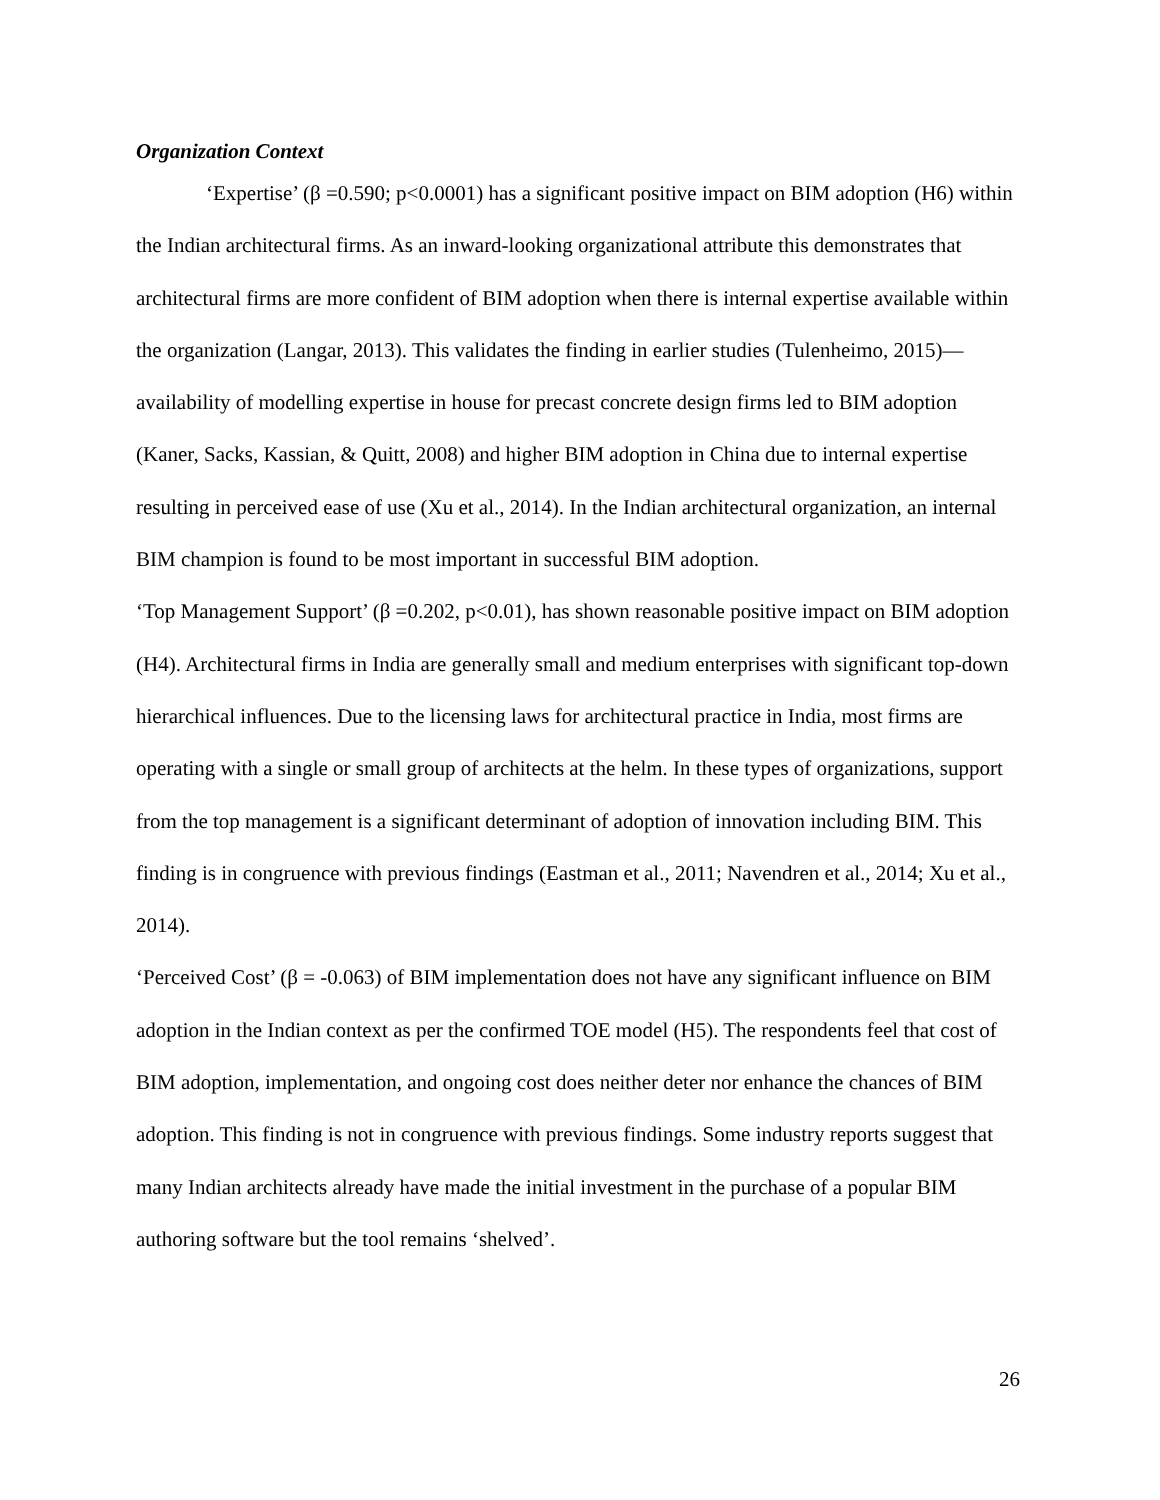Organization Context
‘Expertise’ (β =0.590; p<0.0001) has a significant positive impact on BIM adoption (H6) within the Indian architectural firms. As an inward-looking organizational attribute this demonstrates that architectural firms are more confident of BIM adoption when there is internal expertise available within the organization (Langar, 2013). This validates the finding in earlier studies (Tulenheimo, 2015)—availability of modelling expertise in house for precast concrete design firms led to BIM adoption (Kaner, Sacks, Kassian, & Quitt, 2008) and higher BIM adoption in China due to internal expertise resulting in perceived ease of use (Xu et al., 2014). In the Indian architectural organization, an internal BIM champion is found to be most important in successful BIM adoption.
‘Top Management Support’ (β =0.202, p<0.01), has shown reasonable positive impact on BIM adoption (H4). Architectural firms in India are generally small and medium enterprises with significant top-down hierarchical influences. Due to the licensing laws for architectural practice in India, most firms are operating with a single or small group of architects at the helm. In these types of organizations, support from the top management is a significant determinant of adoption of innovation including BIM. This finding is in congruence with previous findings (Eastman et al., 2011; Navendren et al., 2014; Xu et al., 2014).
‘Perceived Cost’ (β = -0.063) of BIM implementation does not have any significant influence on BIM adoption in the Indian context as per the confirmed TOE model (H5). The respondents feel that cost of BIM adoption, implementation, and ongoing cost does neither deter nor enhance the chances of BIM adoption. This finding is not in congruence with previous findings. Some industry reports suggest that many Indian architects already have made the initial investment in the purchase of a popular BIM authoring software but the tool remains ‘shelved’.
26